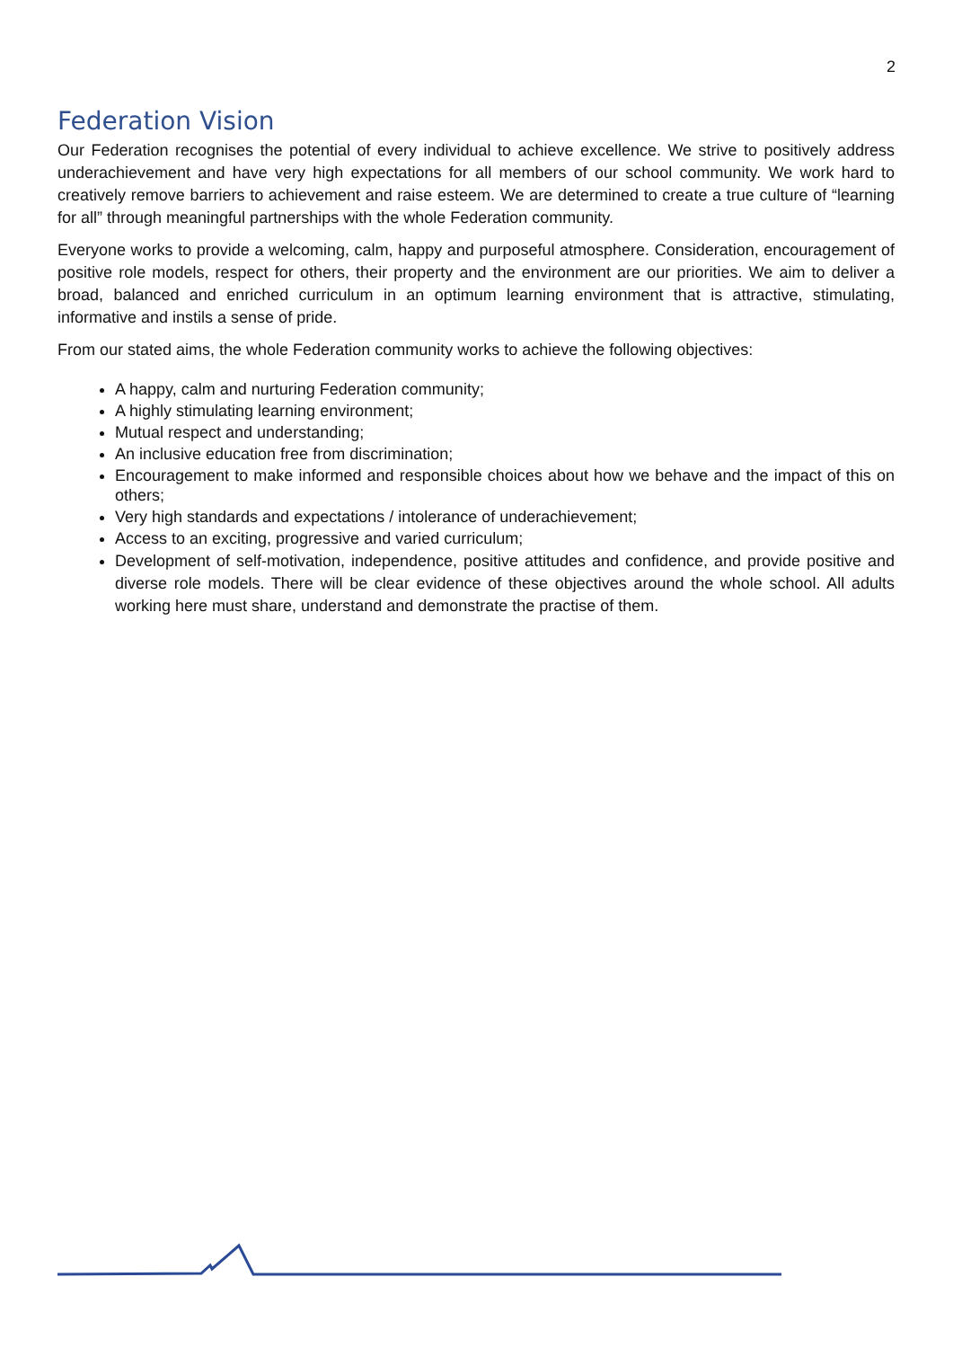2
Federation Vision
Our Federation recognises the potential of every individual to achieve excellence. We strive to positively address underachievement and have very high expectations for all members of our school community. We work hard to creatively remove barriers to achievement and raise esteem. We are determined to create a true culture of “learning for all” through meaningful partnerships with the whole Federation community.
Everyone works to provide a welcoming, calm, happy and purposeful atmosphere. Consideration, encouragement of positive role models, respect for others, their property and the environment are our priorities. We aim to deliver a broad, balanced and enriched curriculum in an optimum learning environment that is attractive, stimulating, informative and instils a sense of pride.
From our stated aims, the whole Federation community works to achieve the following objectives:
A happy, calm and nurturing Federation community;
A highly stimulating learning environment;
Mutual respect and understanding;
An inclusive education free from discrimination;
Encouragement to make informed and responsible choices about how we behave and the impact of this on others;
Very high standards and expectations / intolerance of underachievement;
Access to an exciting, progressive and varied curriculum;
Development of self-motivation, independence, positive attitudes and confidence, and provide positive and diverse role models. There will be clear evidence of these objectives around the whole school. All adults working here must share, understand and demonstrate the practise of them.